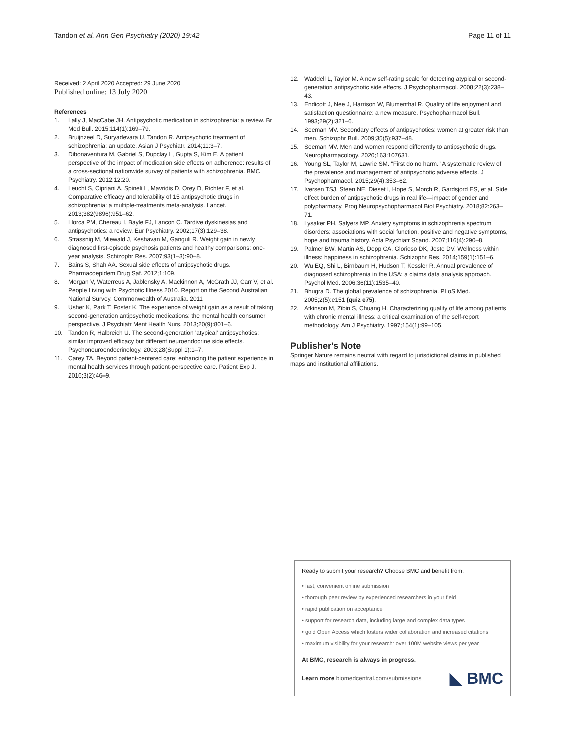Tandon et al. Ann Gen Psychiatry (2020) 19:42
Page 11 of 11
Received: 2 April 2020 Accepted: 29 June 2020
Published online: 13 July 2020
References
1. Lally J, MacCabe JH. Antipsychotic medication in schizophrenia: a review. Br Med Bull. 2015;114(1):169–79.
2. Bruijnzeel D, Suryadevara U, Tandon R. Antipsychotic treatment of schizophrenia: an update. Asian J Psychiatr. 2014;11:3–7.
3. Dibonaventura M, Gabriel S, Dupclay L, Gupta S, Kim E. A patient perspective of the impact of medication side effects on adherence: results of a cross-sectional nationwide survey of patients with schizophrenia. BMC Psychiatry. 2012;12:20.
4. Leucht S, Cipriani A, Spineli L, Mavridis D, Orey D, Richter F, et al. Comparative efficacy and tolerability of 15 antipsychotic drugs in schizophrenia: a multiple-treatments meta-analysis. Lancet. 2013;382(9896):951–62.
5. Llorca PM, Chereau I, Bayle FJ, Lancon C. Tardive dyskinesias and antipsychotics: a review. Eur Psychiatry. 2002;17(3):129–38.
6. Strassnig M, Miewald J, Keshavan M, Ganguli R. Weight gain in newly diagnosed first-episode psychosis patients and healthy comparisons: one-year analysis. Schizophr Res. 2007;93(1–3):90–8.
7. Bains S, Shah AA. Sexual side effects of antipsychotic drugs. Pharmacoepidem Drug Saf. 2012;1:109.
8. Morgan V, Waterreus A, Jablensky A, Mackinnon A, McGrath JJ, Carr V, et al. People Living with Psychotic Illness 2010. Report on the Second Australian National Survey. Commonwealth of Australia. 2011
9. Usher K, Park T, Foster K. The experience of weight gain as a result of taking second-generation antipsychotic medications: the mental health consumer perspective. J Psychiatr Ment Health Nurs. 2013;20(9):801–6.
10. Tandon R, Halbreich U. The second-generation 'atypical' antipsychotics: similar improved efficacy but different neuroendocrine side effects. Psychoneuroendocrinology. 2003;28(Suppl 1):1–7.
11. Carey TA. Beyond patient-centered care: enhancing the patient experience in mental health services through patient-perspective care. Patient Exp J. 2016;3(2):46–9.
12. Waddell L, Taylor M. A new self-rating scale for detecting atypical or second-generation antipsychotic side effects. J Psychopharmacol. 2008;22(3):238–43.
13. Endicott J, Nee J, Harrison W, Blumenthal R. Quality of life enjoyment and satisfaction questionnaire: a new measure. Psychopharmacol Bull. 1993;29(2):321–6.
14. Seeman MV. Secondary effects of antipsychotics: women at greater risk than men. Schizophr Bull. 2009;35(5):937–48.
15. Seeman MV. Men and women respond differently to antipsychotic drugs. Neuropharmacology. 2020;163:107631.
16. Young SL, Taylor M, Lawrie SM. "First do no harm." A systematic review of the prevalence and management of antipsychotic adverse effects. J Psychopharmacol. 2015;29(4):353–62.
17. Iversen TSJ, Steen NE, Dieset I, Hope S, Morch R, Gardsjord ES, et al. Side effect burden of antipsychotic drugs in real life—impact of gender and polypharmacy. Prog Neuropsychopharmacol Biol Psychiatry. 2018;82:263–71.
18. Lysaker PH, Salyers MP. Anxiety symptoms in schizophrenia spectrum disorders: associations with social function, positive and negative symptoms, hope and trauma history. Acta Psychiatr Scand. 2007;116(4):290–8.
19. Palmer BW, Martin AS, Depp CA, Glorioso DK, Jeste DV. Wellness within illness: happiness in schizophrenia. Schizophr Res. 2014;159(1):151–6.
20. Wu EQ, Shi L, Birnbaum H, Hudson T, Kessler R. Annual prevalence of diagnosed schizophrenia in the USA: a claims data analysis approach. Psychol Med. 2006;36(11):1535–40.
21. Bhugra D. The global prevalence of schizophrenia. PLoS Med. 2005;2(5):e151 (quiz e75).
22. Atkinson M, Zibin S, Chuang H. Characterizing quality of life among patients with chronic mental illness: a critical examination of the self-report methodology. Am J Psychiatry. 1997;154(1):99–105.
Publisher's Note
Springer Nature remains neutral with regard to jurisdictional claims in published maps and institutional affiliations.
Ready to submit your research? Choose BMC and benefit from:
• fast, convenient online submission
• thorough peer review by experienced researchers in your field
• rapid publication on acceptance
• support for research data, including large and complex data types
• gold Open Access which fosters wider collaboration and increased citations
• maximum visibility for your research: over 100M website views per year
At BMC, research is always in progress.
Learn more biomedcentral.com/submissions ◣ BMC